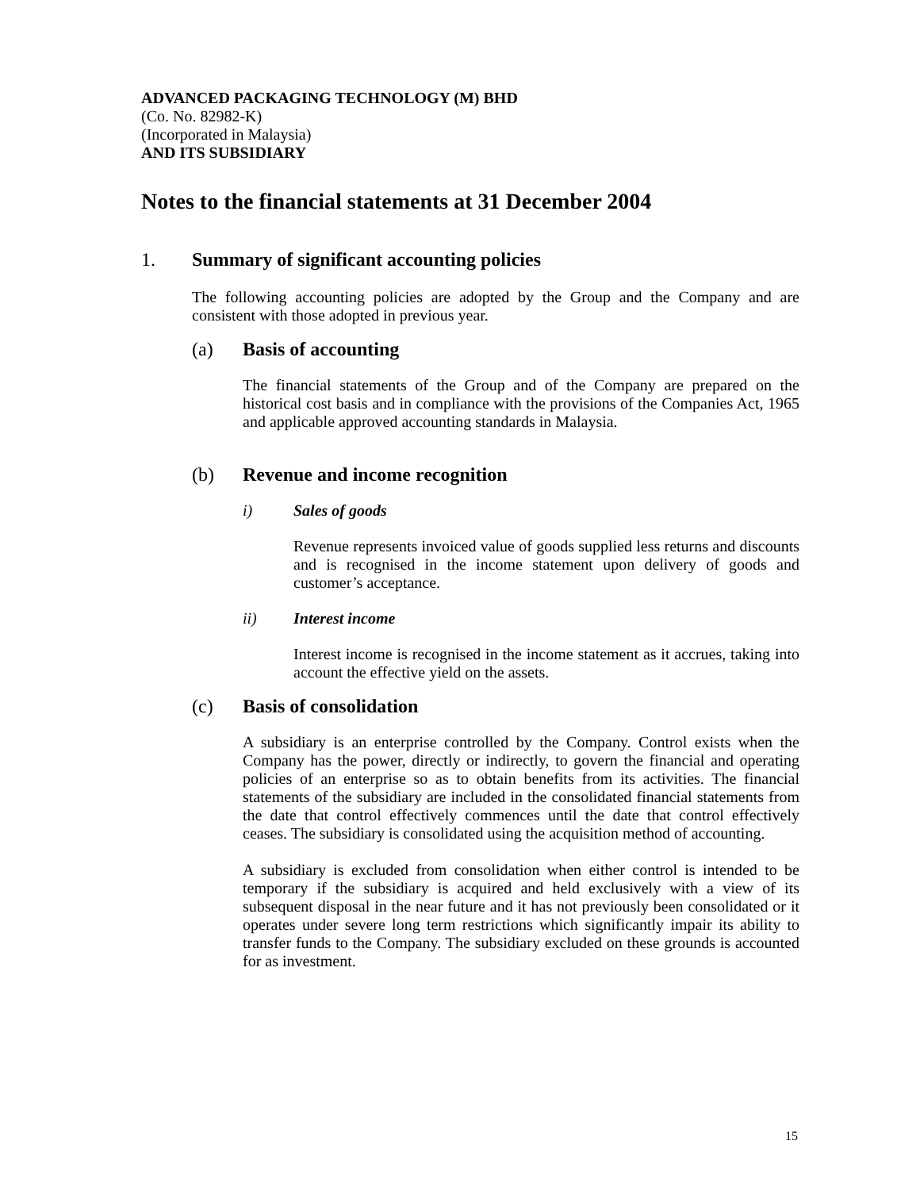ADVANCED PACKAGING TECHNOLOGY (M) BHD
(Co. No. 82982-K)
(Incorporated in Malaysia)
AND ITS SUBSIDIARY
Notes to the financial statements at 31 December 2004
1. Summary of significant accounting policies
The following accounting policies are adopted by the Group and the Company and are consistent with those adopted in previous year.
(a) Basis of accounting
The financial statements of the Group and of the Company are prepared on the historical cost basis and in compliance with the provisions of the Companies Act, 1965 and applicable approved accounting standards in Malaysia.
(b) Revenue and income recognition
i) Sales of goods
Revenue represents invoiced value of goods supplied less returns and discounts and is recognised in the income statement upon delivery of goods and customer’s acceptance.
ii) Interest income
Interest income is recognised in the income statement as it accrues, taking into account the effective yield on the assets.
(c) Basis of consolidation
A subsidiary is an enterprise controlled by the Company. Control exists when the Company has the power, directly or indirectly, to govern the financial and operating policies of an enterprise so as to obtain benefits from its activities. The financial statements of the subsidiary are included in the consolidated financial statements from the date that control effectively commences until the date that control effectively ceases. The subsidiary is consolidated using the acquisition method of accounting.
A subsidiary is excluded from consolidation when either control is intended to be temporary if the subsidiary is acquired and held exclusively with a view of its subsequent disposal in the near future and it has not previously been consolidated or it operates under severe long term restrictions which significantly impair its ability to transfer funds to the Company. The subsidiary excluded on these grounds is accounted for as investment.
15